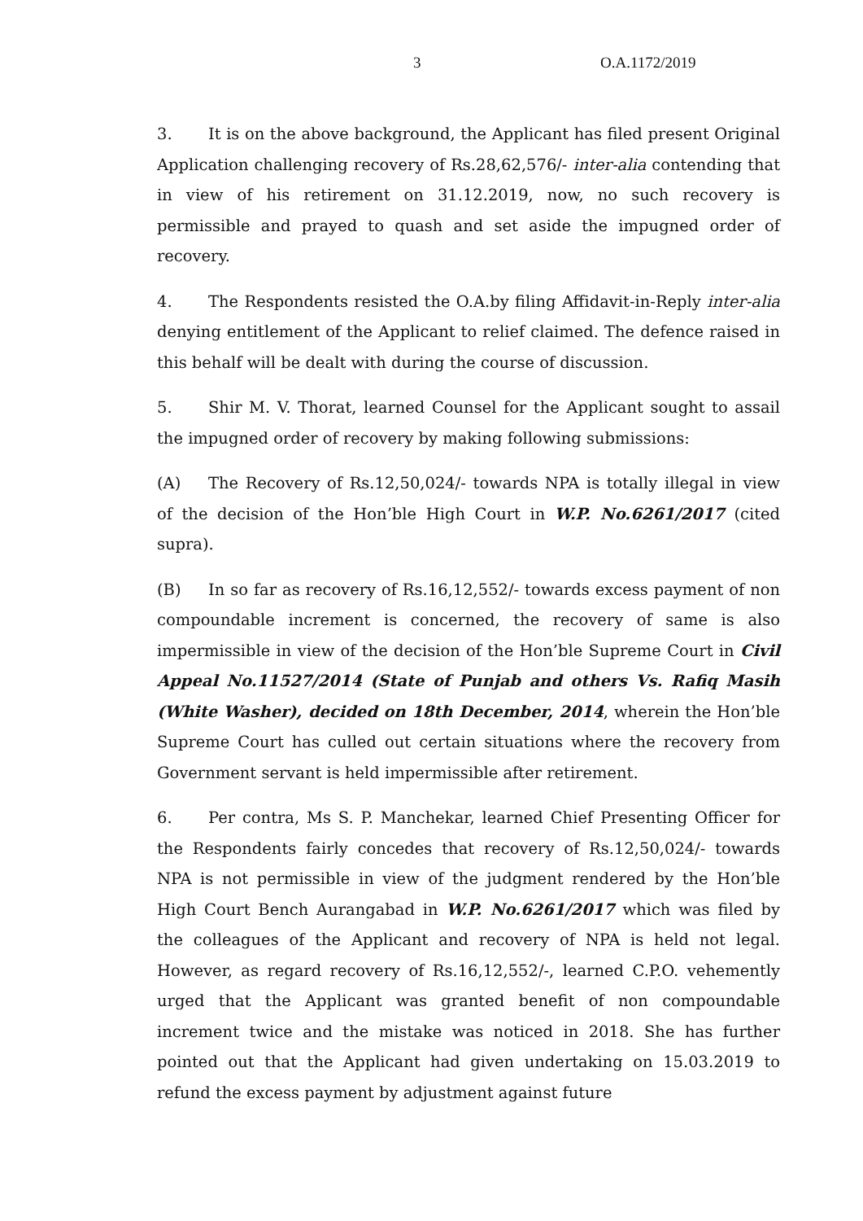3 O.A.1172/2019
3. It is on the above background, the Applicant has filed present Original Application challenging recovery of Rs.28,62,576/- inter-alia contending that in view of his retirement on 31.12.2019, now, no such recovery is permissible and prayed to quash and set aside the impugned order of recovery.
4. The Respondents resisted the O.A.by filing Affidavit-in-Reply inter-alia denying entitlement of the Applicant to relief claimed. The defence raised in this behalf will be dealt with during the course of discussion.
5. Shir M. V. Thorat, learned Counsel for the Applicant sought to assail the impugned order of recovery by making following submissions:
(A) The Recovery of Rs.12,50,024/- towards NPA is totally illegal in view of the decision of the Hon’ble High Court in W.P. No.6261/2017 (cited supra).
(B) In so far as recovery of Rs.16,12,552/- towards excess payment of non compoundable increment is concerned, the recovery of same is also impermissible in view of the decision of the Hon’ble Supreme Court in Civil Appeal No.11527/2014 (State of Punjab and others Vs. Rafiq Masih (White Washer), decided on 18th December, 2014, wherein the Hon’ble Supreme Court has culled out certain situations where the recovery from Government servant is held impermissible after retirement.
6. Per contra, Ms S. P. Manchekar, learned Chief Presenting Officer for the Respondents fairly concedes that recovery of Rs.12,50,024/- towards NPA is not permissible in view of the judgment rendered by the Hon’ble High Court Bench Aurangabad in W.P. No.6261/2017 which was filed by the colleagues of the Applicant and recovery of NPA is held not legal. However, as regard recovery of Rs.16,12,552/-, learned C.P.O. vehemently urged that the Applicant was granted benefit of non compoundable increment twice and the mistake was noticed in 2018. She has further pointed out that the Applicant had given undertaking on 15.03.2019 to refund the excess payment by adjustment against future